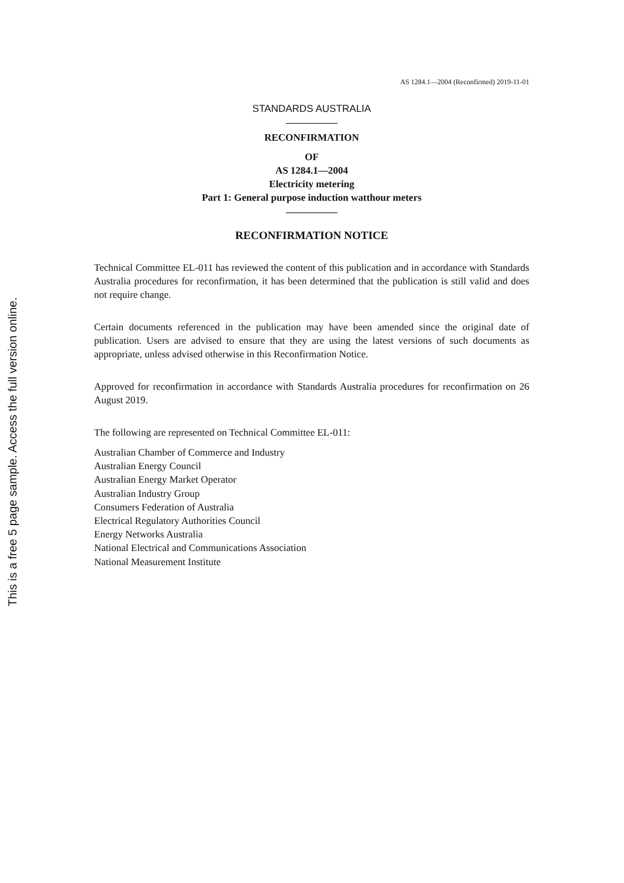This is a free 5 page sample. Access the full version online.
AS 1284.1—2004 (Reconfirmed) 2019-11-01
STANDARDS AUSTRALIA
RECONFIRMATION
OF
AS 1284.1—2004
Electricity metering
Part 1: General purpose induction watthour meters
RECONFIRMATION NOTICE
Technical Committee EL-011 has reviewed the content of this publication and in accordance with Standards Australia procedures for reconfirmation, it has been determined that the publication is still valid and does not require change.
Certain documents referenced in the publication may have been amended since the original date of publication. Users are advised to ensure that they are using the latest versions of such documents as appropriate, unless advised otherwise in this Reconfirmation Notice.
Approved for reconfirmation in accordance with Standards Australia procedures for reconfirmation on 26 August 2019.
The following are represented on Technical Committee EL-011:
Australian Chamber of Commerce and Industry
Australian Energy Council
Australian Energy Market Operator
Australian Industry Group
Consumers Federation of Australia
Electrical Regulatory Authorities Council
Energy Networks Australia
National Electrical and Communications Association
National Measurement Institute